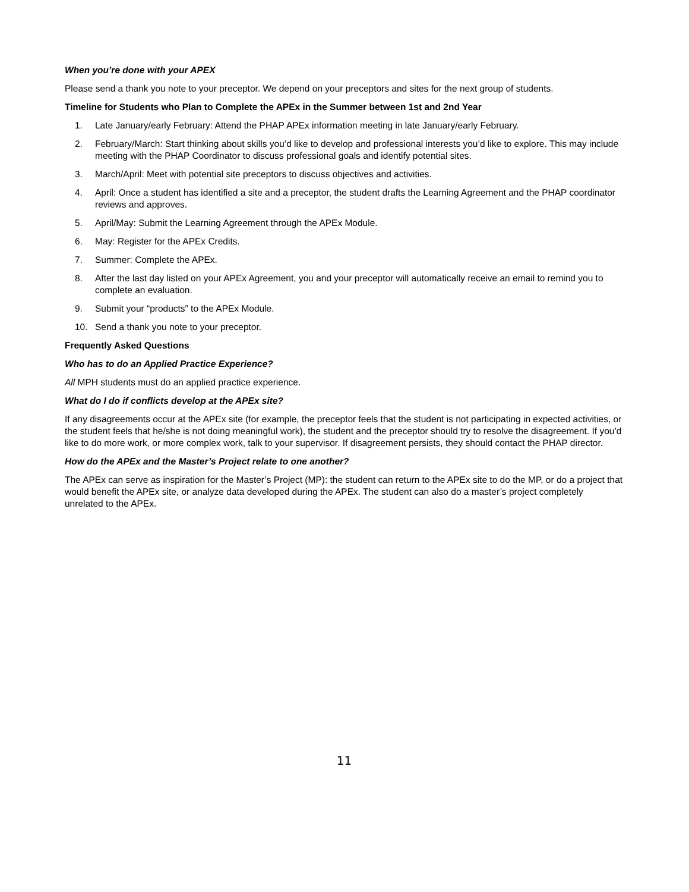When you’re done with your APEX
Please send a thank you note to your preceptor. We depend on your preceptors and sites for the next group of students.
Timeline for Students who Plan to Complete the APEx in the Summer between 1st and 2nd Year
1. Late January/early February: Attend the PHAP APEx information meeting in late January/early February.
2. February/March: Start thinking about skills you’d like to develop and professional interests you’d like to explore. This may include meeting with the PHAP Coordinator to discuss professional goals and identify potential sites.
3. March/April: Meet with potential site preceptors to discuss objectives and activities.
4. April: Once a student has identified a site and a preceptor, the student drafts the Learning Agreement and the PHAP coordinator reviews and approves.
5. April/May: Submit the Learning Agreement through the APEx Module.
6. May: Register for the APEx Credits.
7. Summer: Complete the APEx.
8. After the last day listed on your APEx Agreement, you and your preceptor will automatically receive an email to remind you to complete an evaluation.
9. Submit your “products” to the APEx Module.
10. Send a thank you note to your preceptor.
Frequently Asked Questions
Who has to do an Applied Practice Experience?
All MPH students must do an applied practice experience.
What do I do if conflicts develop at the APEx site?
If any disagreements occur at the APEx site (for example, the preceptor feels that the student is not participating in expected activities, or the student feels that he/she is not doing meaningful work), the student and the preceptor should try to resolve the disagreement. If you’d like to do more work, or more complex work, talk to your supervisor. If disagreement persists, they should contact the PHAP director.
How do the APEx and the Master’s Project relate to one another?
The APEx can serve as inspiration for the Master’s Project (MP): the student can return to the APEx site to do the MP, or do a project that would benefit the APEx site, or analyze data developed during the APEx. The student can also do a master’s project completely unrelated to the APEx.
11